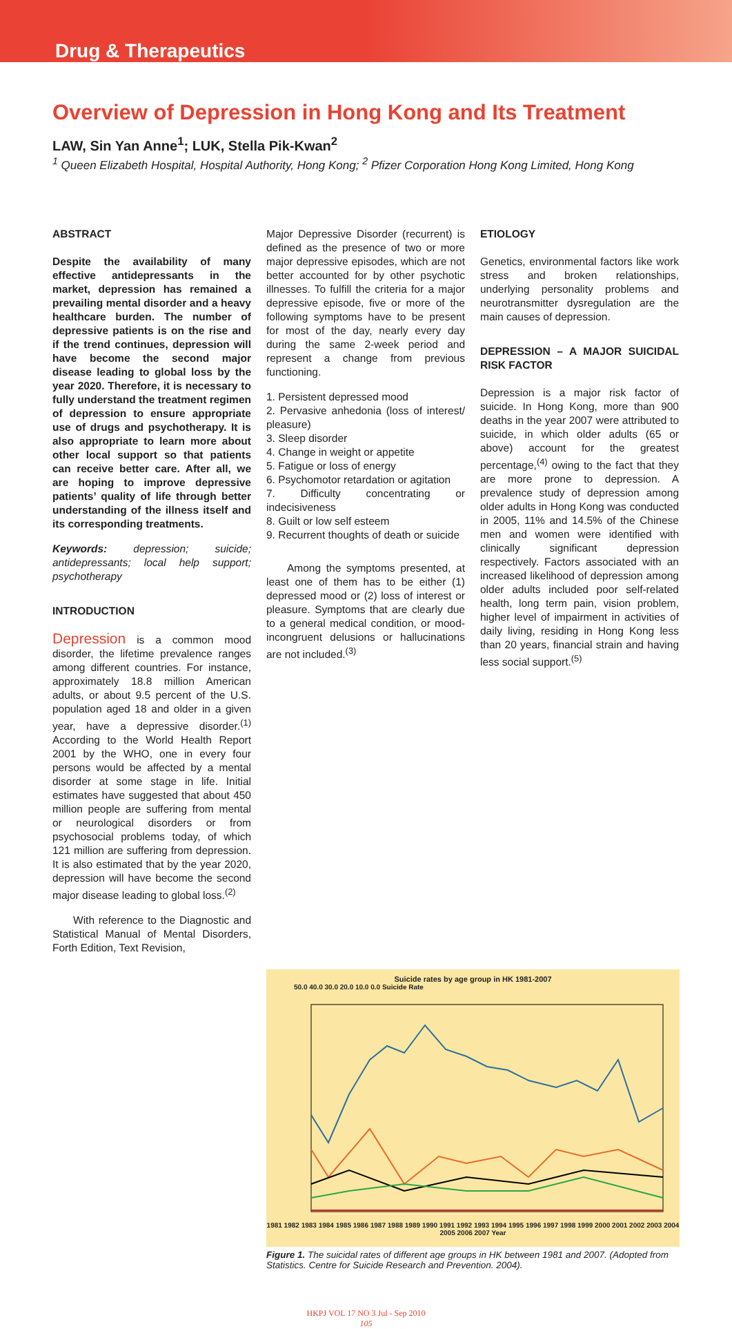Drug & Therapeutics
Overview of Depression in Hong Kong and Its Treatment
LAW, Sin Yan Anne<sup>1</sup>; LUK, Stella Pik-Kwan<sup>2</sup>
<sup>1</sup> Queen Elizabeth Hospital, Hospital Authority, Hong Kong; <sup>2</sup> Pfizer Corporation Hong Kong Limited, Hong Kong
ABSTRACT
Despite the availability of many effective antidepressants in the market, depression has remained a prevailing mental disorder and a heavy healthcare burden. The number of depressive patients is on the rise and if the trend continues, depression will have become the second major disease leading to global loss by the year 2020. Therefore, it is necessary to fully understand the treatment regimen of depression to ensure appropriate use of drugs and psychotherapy. It is also appropriate to learn more about other local support so that patients can receive better care. After all, we are hoping to improve depressive patients’ quality of life through better understanding of the illness itself and its corresponding treatments.
Keywords: depression; suicide; antidepressants; local help support; psychotherapy
INTRODUCTION
Depression is a common mood disorder, the lifetime prevalence ranges among different countries. For instance, approximately 18.8 million American adults, or about 9.5 percent of the U.S. population aged 18 and older in a given year, have a depressive disorder.<sup>(1)</sup> According to the World Health Report 2001 by the WHO, one in every four persons would be affected by a mental disorder at some stage in life. Initial estimates have suggested that about 450 million people are suffering from mental or neurological disorders or from psychosocial problems today, of which 121 million are suffering from depression. It is also estimated that by the year 2020, depression will have become the second major disease leading to global loss.<sup>(2)</sup>
With reference to the Diagnostic and Statistical Manual of Mental Disorders, Forth Edition, Text Revision,
Major Depressive Disorder (recurrent) is defined as the presence of two or more major depressive episodes, which are not better accounted for by other psychotic illnesses. To fulfill the criteria for a major depressive episode, five or more of the following symptoms have to be present for most of the day, nearly every day during the same 2-week period and represent a change from previous functioning.
1. Persistent depressed mood
2. Pervasive anhedonia (loss of interest/ pleasure)
3. Sleep disorder
4. Change in weight or appetite
5. Fatigue or loss of energy
6. Psychomotor retardation or agitation
7. Difficulty concentrating or indecisiveness
8. Guilt or low self esteem
9. Recurrent thoughts of death or suicide
Among the symptoms presented, at least one of them has to be either (1) depressed mood or (2) loss of interest or pleasure. Symptoms that are clearly due to a general medical condition, or mood-incongruent delusions or hallucinations are not included.<sup>(3)</sup>
ETIOLOGY
Genetics, environmental factors like work stress and broken relationships, underlying personality problems and neurotransmitter dysregulation are the main causes of depression.
DEPRESSION – A MAJOR SUICIDAL RISK FACTOR
Depression is a major risk factor of suicide. In Hong Kong, more than 900 deaths in the year 2007 were attributed to suicide, in which older adults (65 or above) account for the greatest percentage,<sup>(4)</sup> owing to the fact that they are more prone to depression. A prevalence study of depression among older adults in Hong Kong was conducted in 2005, 11% and 14.5% of the Chinese men and women were identified with clinically significant depression respectively. Factors associated with an increased likelihood of depression among older adults included poor self-related health, long term pain, vision problem, higher level of impairment in activities of daily living, residing in Hong Kong less than 20 years, financial strain and having less social support.<sup>(5)</sup>
Suicide rates by age group in HK 1981-2007
50.0 40.0 30.0 20.0 10.0 0.0 Suicide Rate
1981 1982 1983 1984 1985 1986 1987 1988 1989 1990 1991 1992 1993 1994 1995 1996 1997 1998 1999 2000 2001 2002 2003 2004 2005 2006 2007 Year
Figure 1. The suicidal rates of different age groups in HK between 1981 and 2007. (Adopted from Statistics. Centre for Suicide Research and Prevention. 2004).
HKPJ VOL 17 NO 3 Jul - Sep 2010
105